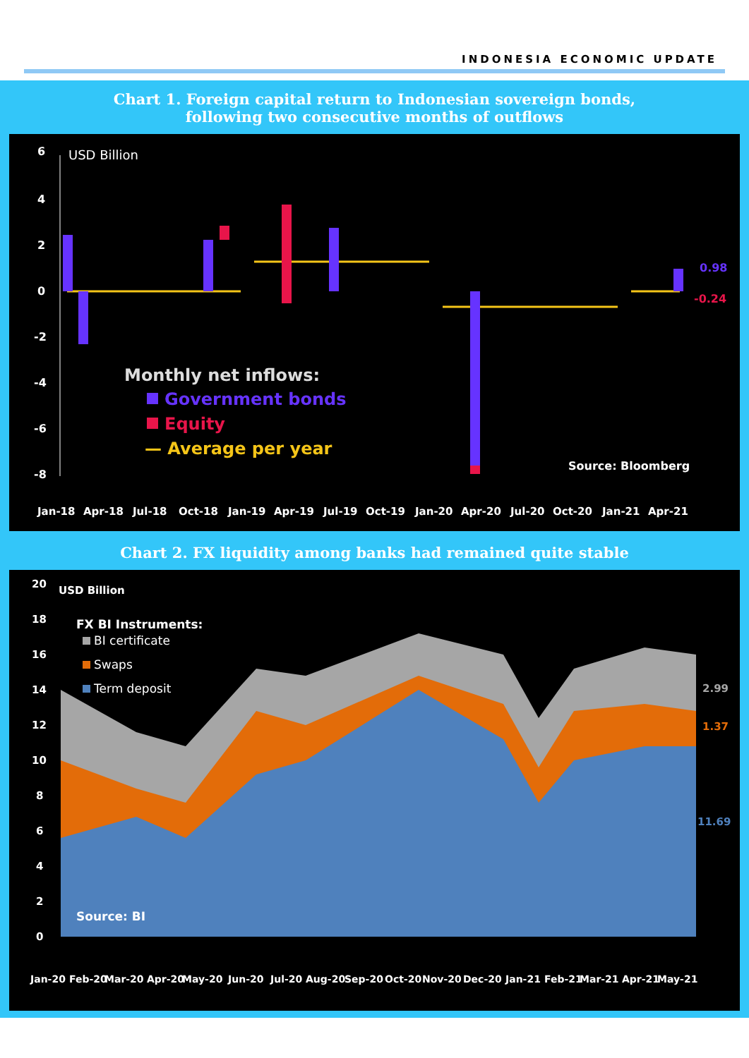INDONESIA ECONOMIC UPDATE
Chart 1. Foreign capital return to Indonesian sovereign bonds,
following two consecutive months of outflows
6
4
2
0
-2
-4
-6
-8
USD Billion
Monthly net inflows:
Government bonds
Equity
— Average per year
Source: Bloomberg
0.98
-0.24
Jan-18
Apr-18
Jul-18
Oct-18
Jan-19
Apr-19
Jul-19
Oct-19
Jan-20
Apr-20
Jul-20
Oct-20
Jan-21
Apr-21
Chart 2. FX liquidity among banks had remained quite stable
20
18
16
14
12
10
8
6
4
2
0
USD Billion
FX BI Instruments:
BI certificate
Swaps
Term deposit
Source: BI
2.99
1.37
11.69
Jan-20
Feb-20
Mar-20
Apr-20
May-20
Jun-20
Jul-20
Aug-20
Sep-20
Oct-20
Nov-20
Dec-20
Jan-21
Feb-21
Mar-21
Apr-21
May-21